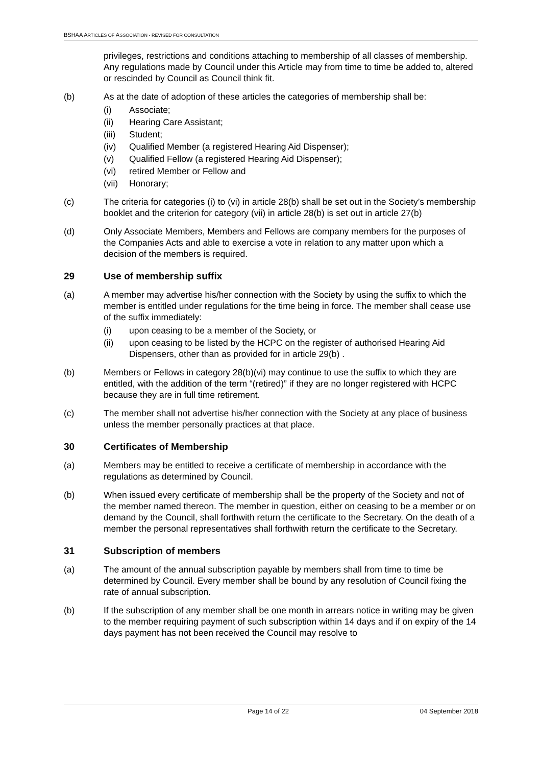BSHAA ARTICLES OF ASSOCIATION - REVISED FOR CONSULTATION
privileges, restrictions and conditions attaching to membership of all classes of membership. Any regulations made by Council under this Article may from time to time be added to, altered or rescinded by Council as Council think fit.
(b) As at the date of adoption of these articles the categories of membership shall be:
(i) Associate;
(ii) Hearing Care Assistant;
(iii) Student;
(iv) Qualified Member (a registered Hearing Aid Dispenser);
(v) Qualified Fellow (a registered Hearing Aid Dispenser);
(vi) retired Member or Fellow and
(vii) Honorary;
(c) The criteria for categories (i) to (vi) in article 28(b) shall be set out in the Society’s membership booklet and the criterion for category (vii) in article 28(b) is set out in article 27(b)
(d) Only Associate Members, Members and Fellows are company members for the purposes of the Companies Acts and able to exercise a vote in relation to any matter upon which a decision of the members is required.
29 Use of membership suffix
(a) A member may advertise his/her connection with the Society by using the suffix to which the member is entitled under regulations for the time being in force. The member shall cease use of the suffix immediately:
(i) upon ceasing to be a member of the Society, or
(ii) upon ceasing to be listed by the HCPC on the register of authorised Hearing Aid Dispensers, other than as provided for in article 29(b) .
(b) Members or Fellows in category 28(b)(vi) may continue to use the suffix to which they are entitled, with the addition of the term “(retired)” if they are no longer registered with HCPC because they are in full time retirement.
(c) The member shall not advertise his/her connection with the Society at any place of business unless the member personally practices at that place.
30 Certificates of Membership
(a) Members may be entitled to receive a certificate of membership in accordance with the regulations as determined by Council.
(b) When issued every certificate of membership shall be the property of the Society and not of the member named thereon. The member in question, either on ceasing to be a member or on demand by the Council, shall forthwith return the certificate to the Secretary. On the death of a member the personal representatives shall forthwith return the certificate to the Secretary.
31 Subscription of members
(a) The amount of the annual subscription payable by members shall from time to time be determined by Council. Every member shall be bound by any resolution of Council fixing the rate of annual subscription.
(b) If the subscription of any member shall be one month in arrears notice in writing may be given to the member requiring payment of such subscription within 14 days and if on expiry of the 14 days payment has not been received the Council may resolve to
Page 14 of 22 04 September 2018